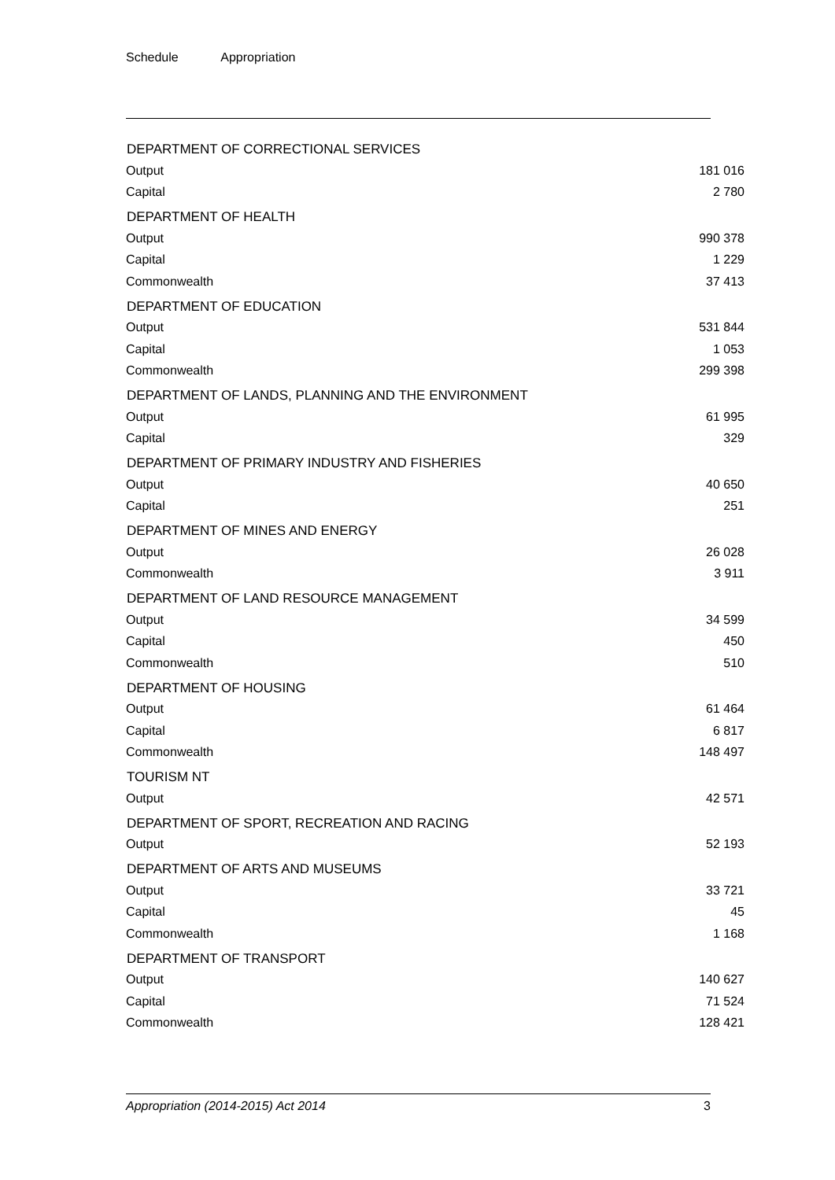Schedule Appropriation
| DEPARTMENT OF CORRECTIONAL SERVICES | |
| --- | --- |
| Output | 181 016 |
| Capital | 2 780 |
| DEPARTMENT OF HEALTH | |
| Output | 990 378 |
| Capital | 1 229 |
| Commonwealth | 37 413 |
| DEPARTMENT OF EDUCATION | |
| Output | 531 844 |
| Capital | 1 053 |
| Commonwealth | 299 398 |
| DEPARTMENT OF LANDS, PLANNING AND THE ENVIRONMENT | |
| Output | 61 995 |
| Capital | 329 |
| DEPARTMENT OF PRIMARY INDUSTRY AND FISHERIES | |
| Output | 40 650 |
| Capital | 251 |
| DEPARTMENT OF MINES AND ENERGY | |
| Output | 26 028 |
| Commonwealth | 3 911 |
| DEPARTMENT OF LAND RESOURCE MANAGEMENT | |
| Output | 34 599 |
| Capital | 450 |
| Commonwealth | 510 |
| DEPARTMENT OF HOUSING | |
| Output | 61 464 |
| Capital | 6 817 |
| Commonwealth | 148 497 |
| TOURISM NT | |
| Output | 42 571 |
| DEPARTMENT OF SPORT, RECREATION AND RACING | |
| Output | 52 193 |
| DEPARTMENT OF ARTS AND MUSEUMS | |
| Output | 33 721 |
| Capital | 45 |
| Commonwealth | 1 168 |
| DEPARTMENT OF TRANSPORT | |
| Output | 140 627 |
| Capital | 71 524 |
| Commonwealth | 128 421 |
Appropriation (2014-2015) Act 2014 3